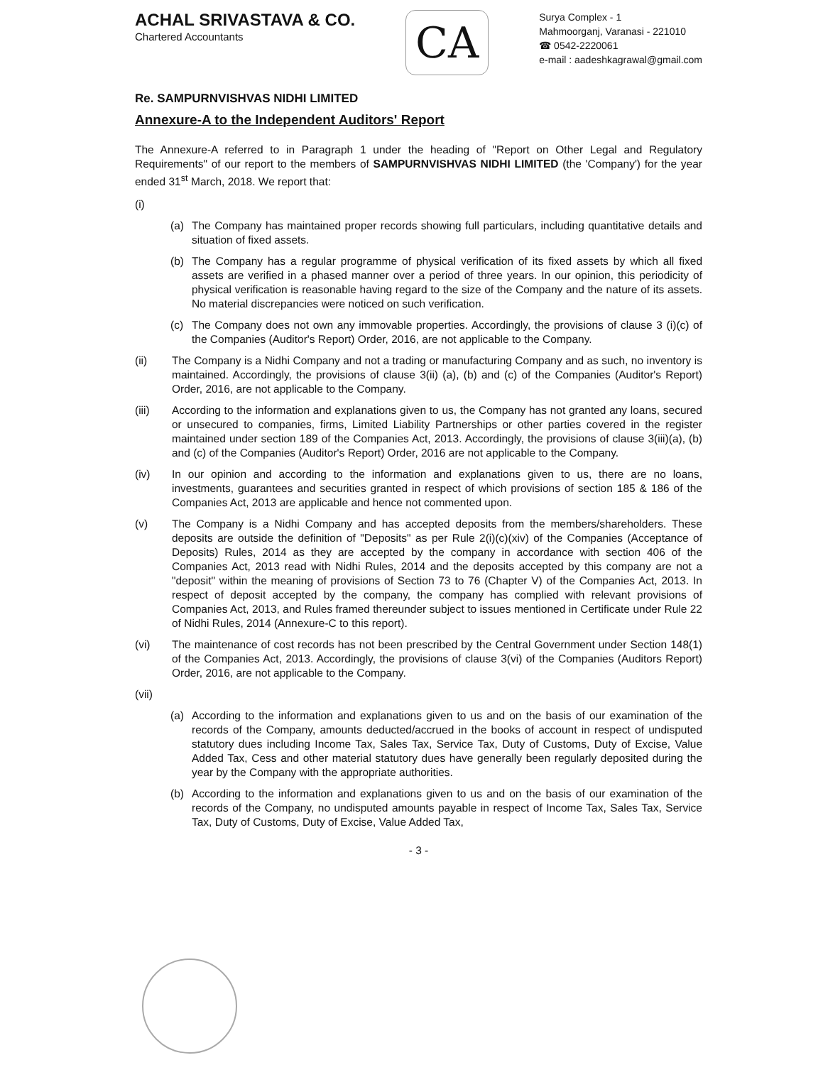ACHAL SRIVASTAVA & CO.
Chartered Accountants
CA
Surya Complex - 1
Mahmoorganj, Varanasi - 221010
☎ 0542-2220061
e-mail : aadeshkagrawal@gmail.com
Re. SAMPURNVISHVAS NIDHI LIMITED
Annexure-A to the Independent Auditors' Report
The Annexure-A referred to in Paragraph 1 under the heading of "Report on Other Legal and Regulatory Requirements" of our report to the members of SAMPURNVISHVAS NIDHI LIMITED (the 'Company') for the year ended 31<sup>st</sup> March, 2018. We report that:
(i)
(a) The Company has maintained proper records showing full particulars, including quantitative details and situation of fixed assets.
(b) The Company has a regular programme of physical verification of its fixed assets by which all fixed assets are verified in a phased manner over a period of three years. In our opinion, this periodicity of physical verification is reasonable having regard to the size of the Company and the nature of its assets. No material discrepancies were noticed on such verification.
(c) The Company does not own any immovable properties. Accordingly, the provisions of clause 3 (i)(c) of the Companies (Auditor's Report) Order, 2016, are not applicable to the Company.
(ii) The Company is a Nidhi Company and not a trading or manufacturing Company and as such, no inventory is maintained. Accordingly, the provisions of clause 3(ii) (a), (b) and (c) of the Companies (Auditor's Report) Order, 2016, are not applicable to the Company.
(iii) According to the information and explanations given to us, the Company has not granted any loans, secured or unsecured to companies, firms, Limited Liability Partnerships or other parties covered in the register maintained under section 189 of the Companies Act, 2013. Accordingly, the provisions of clause 3(iii)(a), (b) and (c) of the Companies (Auditor's Report) Order, 2016 are not applicable to the Company.
(iv) In our opinion and according to the information and explanations given to us, there are no loans, investments, guarantees and securities granted in respect of which provisions of section 185 & 186 of the Companies Act, 2013 are applicable and hence not commented upon.
(v) The Company is a Nidhi Company and has accepted deposits from the members/shareholders. These deposits are outside the definition of "Deposits" as per Rule 2(i)(c)(xiv) of the Companies (Acceptance of Deposits) Rules, 2014 as they are accepted by the company in accordance with section 406 of the Companies Act, 2013 read with Nidhi Rules, 2014 and the deposits accepted by this company are not a "deposit" within the meaning of provisions of Section 73 to 76 (Chapter V) of the Companies Act, 2013. In respect of deposit accepted by the company, the company has complied with relevant provisions of Companies Act, 2013, and Rules framed thereunder subject to issues mentioned in Certificate under Rule 22 of Nidhi Rules, 2014 (Annexure-C to this report).
(vi) The maintenance of cost records has not been prescribed by the Central Government under Section 148(1) of the Companies Act, 2013. Accordingly, the provisions of clause 3(vi) of the Companies (Auditors Report) Order, 2016, are not applicable to the Company.
(vii)
(a) According to the information and explanations given to us and on the basis of our examination of the records of the Company, amounts deducted/accrued in the books of account in respect of undisputed statutory dues including Income Tax, Sales Tax, Service Tax, Duty of Customs, Duty of Excise, Value Added Tax, Cess and other material statutory dues have generally been regularly deposited during the year by the Company with the appropriate authorities.
(b) According to the information and explanations given to us and on the basis of our examination of the records of the Company, no undisputed amounts payable in respect of Income Tax, Sales Tax, Service Tax, Duty of Customs, Duty of Excise, Value Added Tax,
- 3 -